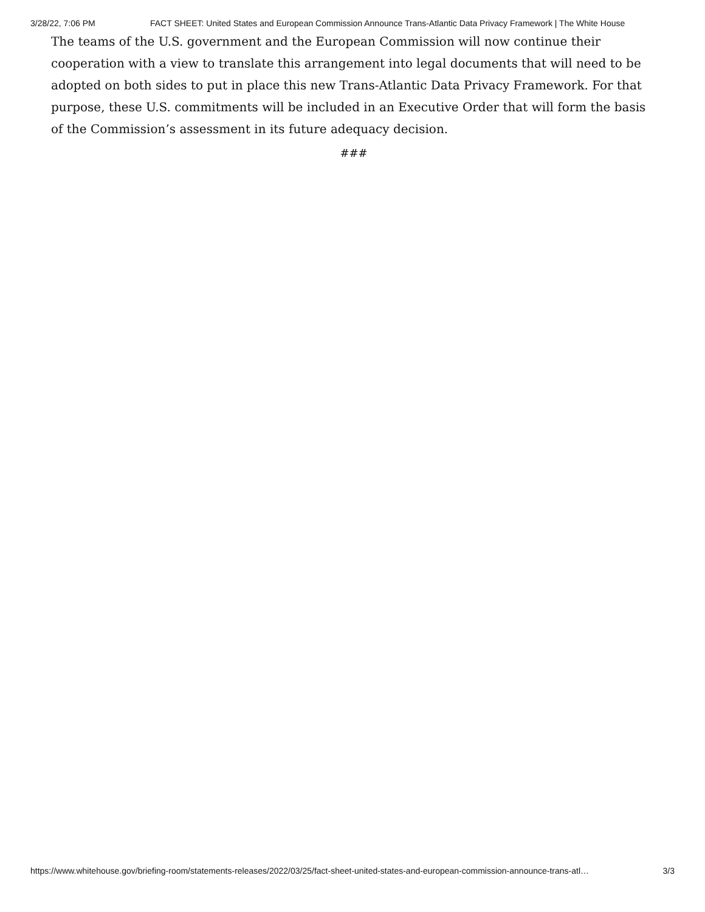3/28/22, 7:06 PM FACT SHEET: United States and European Commission Announce Trans-Atlantic Data Privacy Framework | The White House
The teams of the U.S. government and the European Commission will now continue their cooperation with a view to translate this arrangement into legal documents that will need to be adopted on both sides to put in place this new Trans-Atlantic Data Privacy Framework. For that purpose, these U.S. commitments will be included in an Executive Order that will form the basis of the Commission’s assessment in its future adequacy decision.
###
https://www.whitehouse.gov/briefing-room/statements-releases/2022/03/25/fact-sheet-united-states-and-european-commission-announce-trans-atl… 3/3